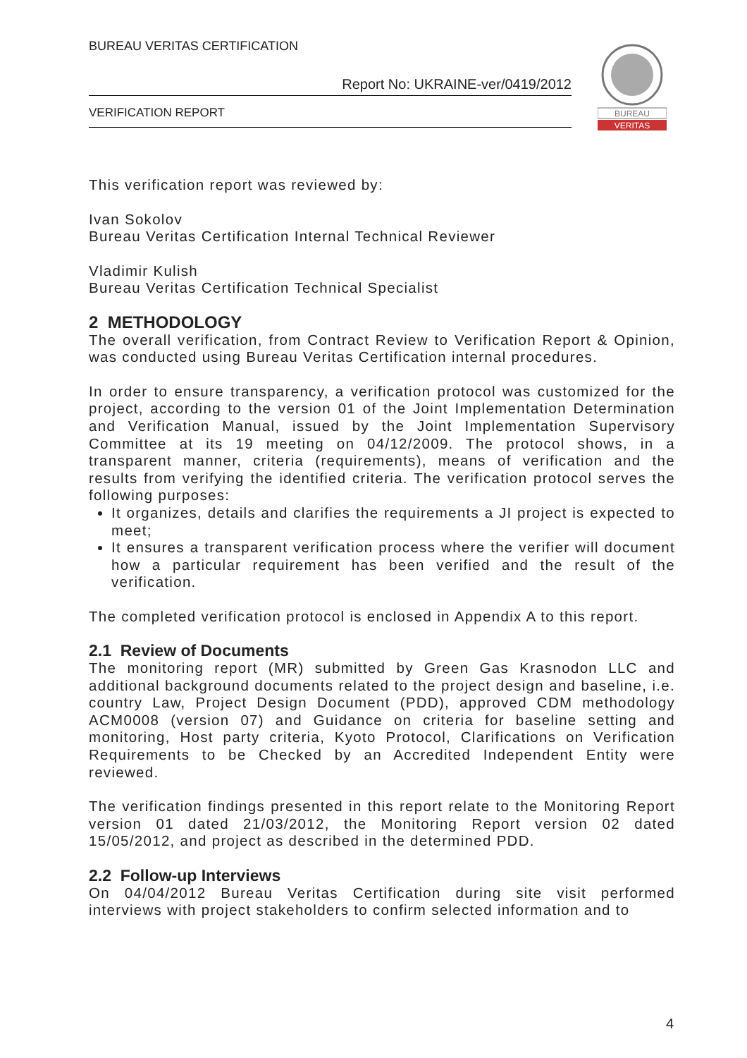BUREAU VERITAS CERTIFICATION
Report No: UKRAINE-ver/0419/2012
VERIFICATION REPORT
BUREAU
VERITAS
This verification report was reviewed by:
Ivan Sokolov
Bureau Veritas Certification Internal Technical Reviewer
Vladimir Kulish
Bureau Veritas Certification Technical Specialist
2 METHODOLOGY
The overall verification, from Contract Review to Verification Report & Opinion, was conducted using Bureau Veritas Certification internal procedures.
In order to ensure transparency, a verification protocol was customized for the project, according to the version 01 of the Joint Implementation Determination and Verification Manual, issued by the Joint Implementation Supervisory Committee at its 19 meeting on 04/12/2009. The protocol shows, in a transparent manner, criteria (requirements), means of verification and the results from verifying the identified criteria. The verification protocol serves the following purposes:
It organizes, details and clarifies the requirements a JI project is expected to meet;
It ensures a transparent verification process where the verifier will document how a particular requirement has been verified and the result of the verification.
The completed verification protocol is enclosed in Appendix A to this report.
2.1 Review of Documents
The monitoring report (MR) submitted by Green Gas Krasnodon LLC and additional background documents related to the project design and baseline, i.e. country Law, Project Design Document (PDD), approved CDM methodology ACM0008 (version 07) and Guidance on criteria for baseline setting and monitoring, Host party criteria, Kyoto Protocol, Clarifications on Verification Requirements to be Checked by an Accredited Independent Entity were reviewed.
The verification findings presented in this report relate to the Monitoring Report version 01 dated 21/03/2012, the Monitoring Report version 02 dated 15/05/2012, and project as described in the determined PDD.
2.2 Follow-up Interviews
On 04/04/2012 Bureau Veritas Certification during site visit performed interviews with project stakeholders to confirm selected information and to
4